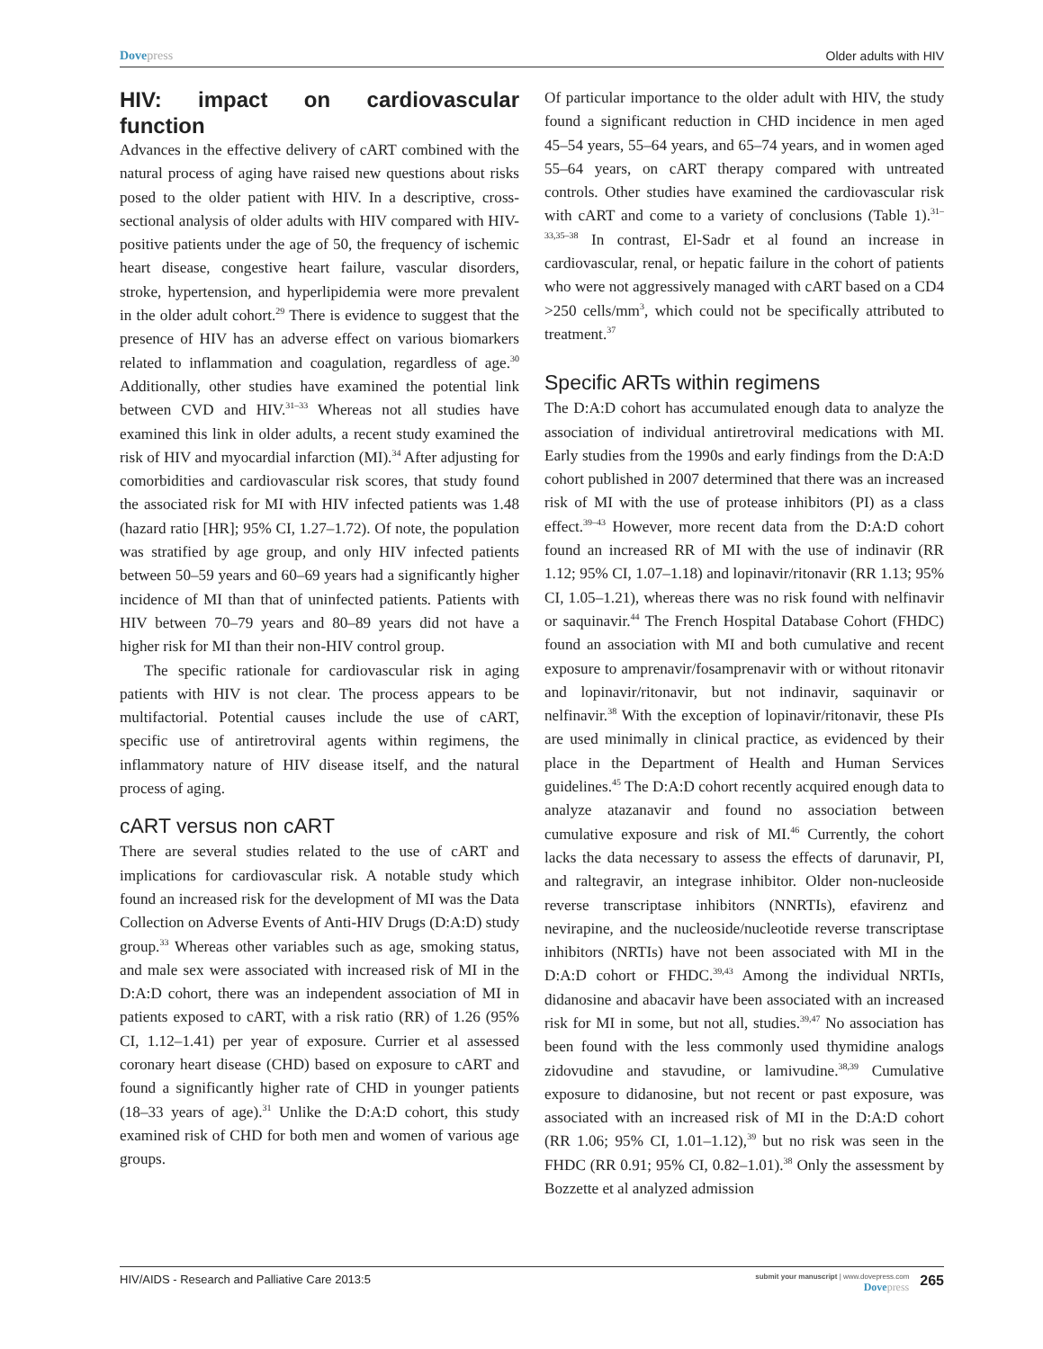Dovepress Older adults with HIV
HIV: impact on cardiovascular function
Advances in the effective delivery of cART combined with the natural process of aging have raised new questions about risks posed to the older patient with HIV. In a descriptive, cross-sectional analysis of older adults with HIV compared with HIV-positive patients under the age of 50, the frequency of ischemic heart disease, congestive heart failure, vascular disorders, stroke, hypertension, and hyperlipidemia were more prevalent in the older adult cohort.<sup>29</sup> There is evidence to suggest that the presence of HIV has an adverse effect on various biomarkers related to inflammation and coagulation, regardless of age.<sup>30</sup> Additionally, other studies have examined the potential link between CVD and HIV.<sup>31–33</sup> Whereas not all studies have examined this link in older adults, a recent study examined the risk of HIV and myocardial infarction (MI).<sup>34</sup> After adjusting for comorbidities and cardiovascular risk scores, that study found the associated risk for MI with HIV infected patients was 1.48 (hazard ratio [HR]; 95% CI, 1.27–1.72). Of note, the population was stratified by age group, and only HIV infected patients between 50–59 years and 60–69 years had a significantly higher incidence of MI than that of uninfected patients. Patients with HIV between 70–79 years and 80–89 years did not have a higher risk for MI than their non-HIV control group.
The specific rationale for cardiovascular risk in aging patients with HIV is not clear. The process appears to be multifactorial. Potential causes include the use of cART, specific use of antiretroviral agents within regimens, the inflammatory nature of HIV disease itself, and the natural process of aging.
cART versus non cART
There are several studies related to the use of cART and implications for cardiovascular risk. A notable study which found an increased risk for the development of MI was the Data Collection on Adverse Events of Anti-HIV Drugs (D:A:D) study group.<sup>33</sup> Whereas other variables such as age, smoking status, and male sex were associated with increased risk of MI in the D:A:D cohort, there was an independent association of MI in patients exposed to cART, with a risk ratio (RR) of 1.26 (95% CI, 1.12–1.41) per year of exposure. Currier et al assessed coronary heart disease (CHD) based on exposure to cART and found a significantly higher rate of CHD in younger patients (18–33 years of age).<sup>31</sup> Unlike the D:A:D cohort, this study examined risk of CHD for both men and women of various age groups.
Of particular importance to the older adult with HIV, the study found a significant reduction in CHD incidence in men aged 45–54 years, 55–64 years, and 65–74 years, and in women aged 55–64 years, on cART therapy compared with untreated controls. Other studies have examined the cardiovascular risk with cART and come to a variety of conclusions (Table 1).<sup>31–33,35–38</sup> In contrast, El-Sadr et al found an increase in cardiovascular, renal, or hepatic failure in the cohort of patients who were not aggressively managed with cART based on a CD4 >250 cells/mm<sup>3</sup>, which could not be specifically attributed to treatment.<sup>37</sup>
Specific ARTs within regimens
The D:A:D cohort has accumulated enough data to analyze the association of individual antiretroviral medications with MI. Early studies from the 1990s and early findings from the D:A:D cohort published in 2007 determined that there was an increased risk of MI with the use of protease inhibitors (PI) as a class effect.<sup>39–43</sup> However, more recent data from the D:A:D cohort found an increased RR of MI with the use of indinavir (RR 1.12; 95% CI, 1.07–1.18) and lopinavir/ritonavir (RR 1.13; 95% CI, 1.05–1.21), whereas there was no risk found with nelfinavir or saquinavir.<sup>44</sup> The French Hospital Database Cohort (FHDC) found an association with MI and both cumulative and recent exposure to amprenavir/fosamprenavir with or without ritonavir and lopinavir/ritonavir, but not indinavir, saquinavir or nelfinavir.<sup>38</sup> With the exception of lopinavir/ritonavir, these PIs are used minimally in clinical practice, as evidenced by their place in the Department of Health and Human Services guidelines.<sup>45</sup> The D:A:D cohort recently acquired enough data to analyze atazanavir and found no association between cumulative exposure and risk of MI.<sup>46</sup> Currently, the cohort lacks the data necessary to assess the effects of darunavir, PI, and raltegravir, an integrase inhibitor. Older non-nucleoside reverse transcriptase inhibitors (NNRTIs), efavirenz and nevirapine, and the nucleoside/nucleotide reverse transcriptase inhibitors (NRTIs) have not been associated with MI in the D:A:D cohort or FHDC.<sup>39,43</sup> Among the individual NRTIs, didanosine and abacavir have been associated with an increased risk for MI in some, but not all, studies.<sup>39,47</sup> No association has been found with the less commonly used thymidine analogs zidovudine and stavudine, or lamivudine.<sup>38,39</sup> Cumulative exposure to didanosine, but not recent or past exposure, was associated with an increased risk of MI in the D:A:D cohort (RR 1.06; 95% CI, 1.01–1.12),<sup>39</sup> but no risk was seen in the FHDC (RR 0.91; 95% CI, 0.82–1.01).<sup>38</sup> Only the assessment by Bozzette et al analyzed admission
HIV/AIDS - Research and Palliative Care 2013:5
submit your manuscript | www.dovepress.com
Dovepress
265